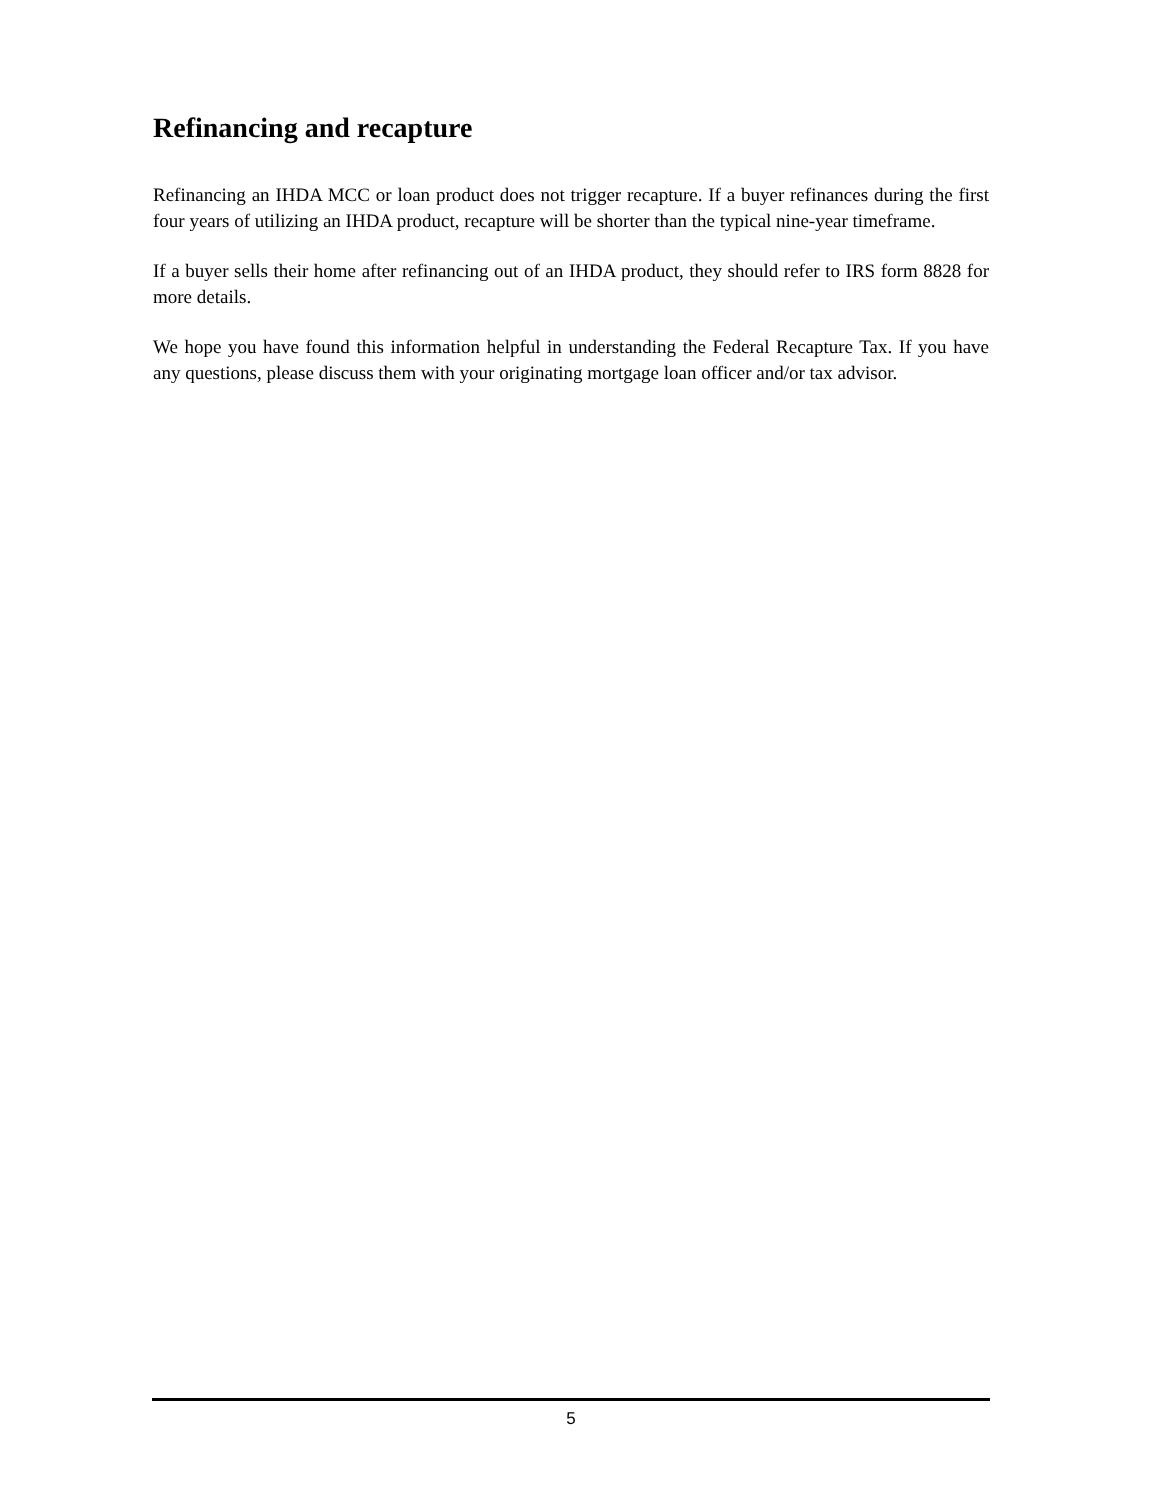Refinancing and recapture
Refinancing an IHDA MCC or loan product does not trigger recapture. If a buyer refinances during the first four years of utilizing an IHDA product, recapture will be shorter than the typical nine-year timeframe.
If a buyer sells their home after refinancing out of an IHDA product, they should refer to IRS form 8828 for more details.
We hope you have found this information helpful in understanding the Federal Recapture Tax. If you have any questions, please discuss them with your originating mortgage loan officer and/or tax advisor.
5